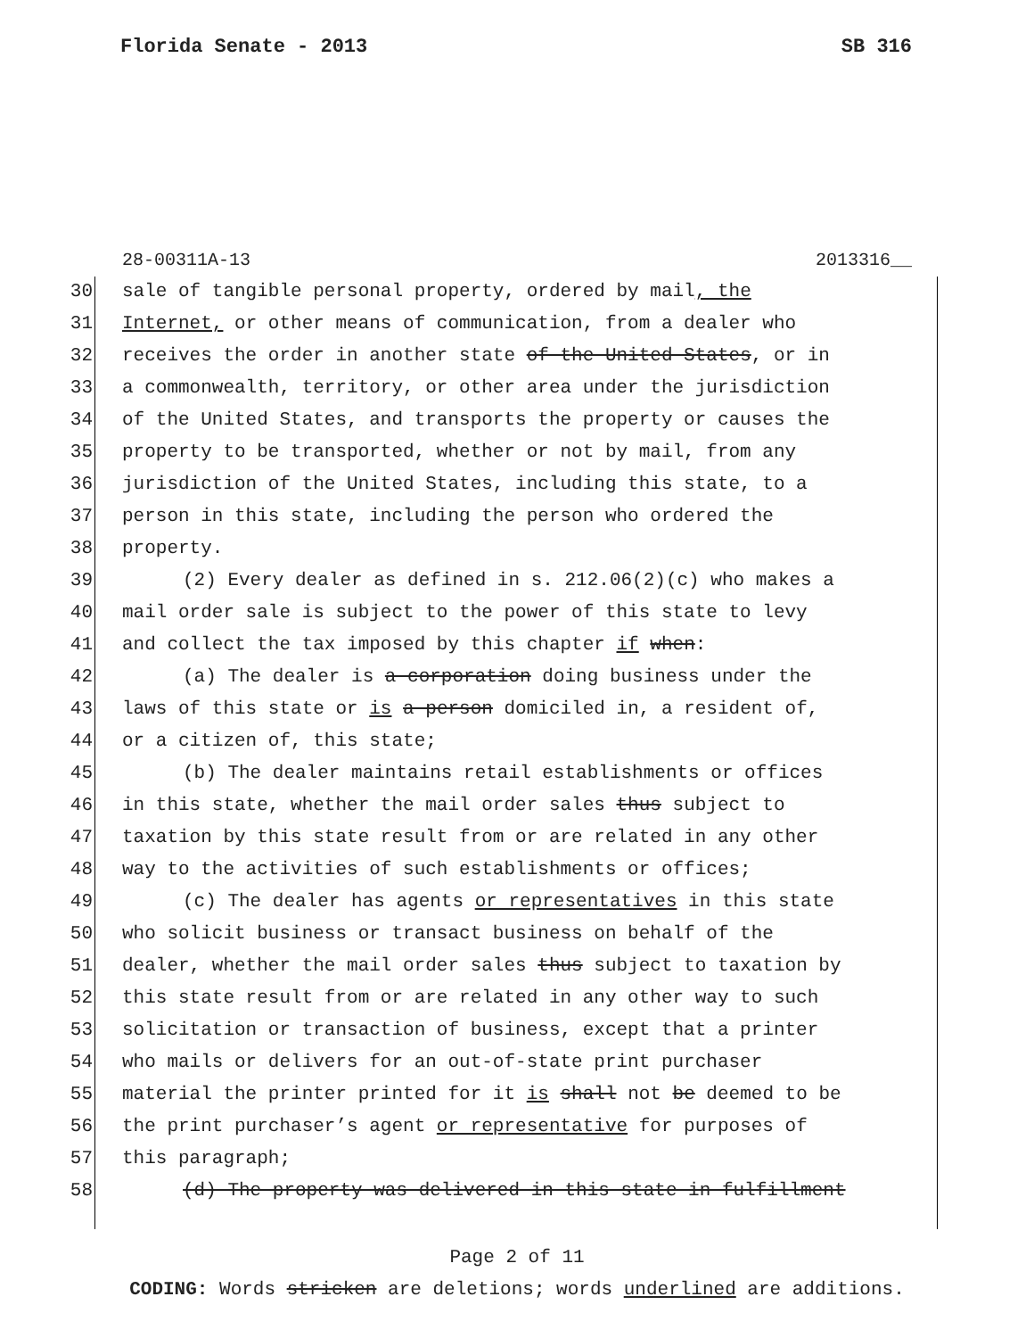Florida Senate - 2013 SB 316
28-00311A-13 2013316__
30 sale of tangible personal property, ordered by mail, the
31 Internet, or other means of communication, from a dealer who
32 receives the order in another state of the United States, or in
33 a commonwealth, territory, or other area under the jurisdiction
34 of the United States, and transports the property or causes the
35 property to be transported, whether or not by mail, from any
36 jurisdiction of the United States, including this state, to a
37 person in this state, including the person who ordered the
38 property.
39 (2) Every dealer as defined in s. 212.06(2)(c) who makes a
40 mail order sale is subject to the power of this state to levy
41 and collect the tax imposed by this chapter if when:
42 (a) The dealer is a corporation doing business under the
43 laws of this state or is a person domiciled in, a resident of,
44 or a citizen of, this state;
45 (b) The dealer maintains retail establishments or offices
46 in this state, whether the mail order sales thus subject to
47 taxation by this state result from or are related in any other
48 way to the activities of such establishments or offices;
49 (c) The dealer has agents or representatives in this state
50 who solicit business or transact business on behalf of the
51 dealer, whether the mail order sales thus subject to taxation by
52 this state result from or are related in any other way to such
53 solicitation or transaction of business, except that a printer
54 who mails or delivers for an out-of-state print purchaser
55 material the printer printed for it is shall not be deemed to be
56 the print purchaser’s agent or representative for purposes of
57 this paragraph;
58 (d) The property was delivered in this state in fulfillment
Page 2 of 11
CODING: Words stricken are deletions; words underlined are additions.